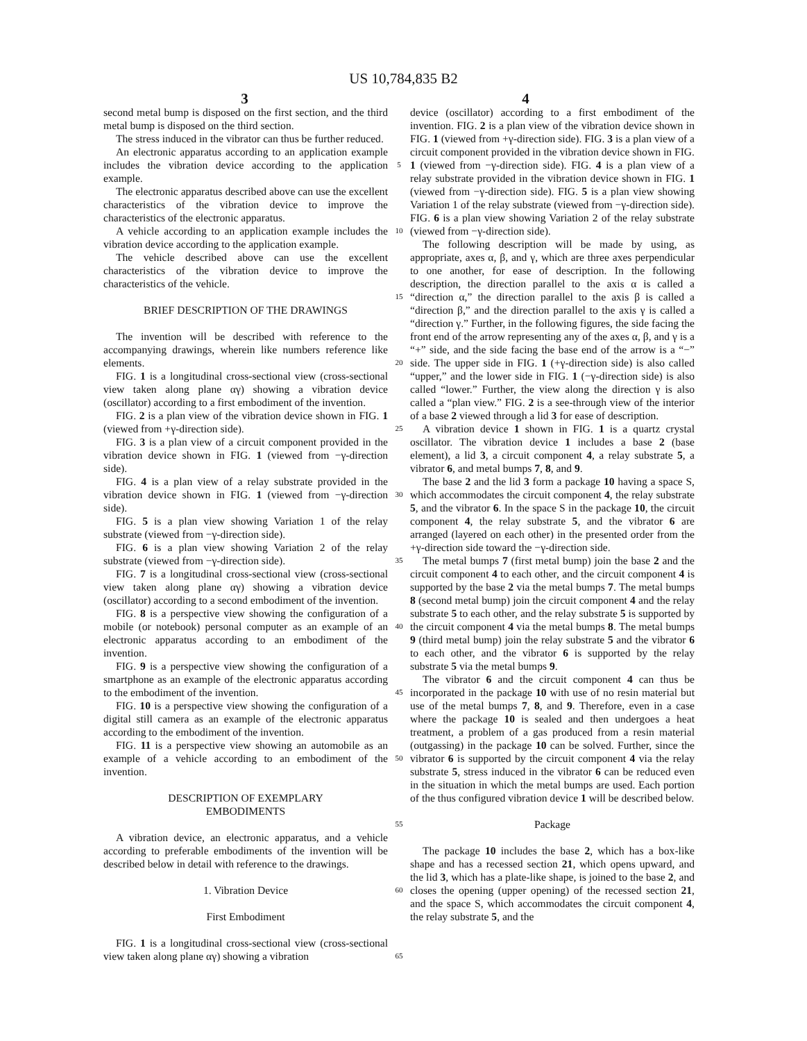US 10,784,835 B2
3 4
second metal bump is disposed on the first section, and the third metal bump is disposed on the third section.
The stress induced in the vibrator can thus be further reduced.
An electronic apparatus according to an application example includes the vibration device according to the application example.
The electronic apparatus described above can use the excellent characteristics of the vibration device to improve the characteristics of the electronic apparatus.
A vehicle according to an application example includes the vibration device according to the application example.
The vehicle described above can use the excellent characteristics of the vibration device to improve the characteristics of the vehicle.
BRIEF DESCRIPTION OF THE DRAWINGS
The invention will be described with reference to the accompanying drawings, wherein like numbers reference like elements.
FIG. 1 is a longitudinal cross-sectional view (cross-sectional view taken along plane αγ) showing a vibration device (oscillator) according to a first embodiment of the invention.
FIG. 2 is a plan view of the vibration device shown in FIG. 1 (viewed from +γ-direction side).
FIG. 3 is a plan view of a circuit component provided in the vibration device shown in FIG. 1 (viewed from −γ-direction side).
FIG. 4 is a plan view of a relay substrate provided in the vibration device shown in FIG. 1 (viewed from −γ-direction side).
FIG. 5 is a plan view showing Variation 1 of the relay substrate (viewed from −γ-direction side).
FIG. 6 is a plan view showing Variation 2 of the relay substrate (viewed from −γ-direction side).
FIG. 7 is a longitudinal cross-sectional view (cross-sectional view taken along plane αγ) showing a vibration device (oscillator) according to a second embodiment of the invention.
FIG. 8 is a perspective view showing the configuration of a mobile (or notebook) personal computer as an example of an electronic apparatus according to an embodiment of the invention.
FIG. 9 is a perspective view showing the configuration of a smartphone as an example of the electronic apparatus according to the embodiment of the invention.
FIG. 10 is a perspective view showing the configuration of a digital still camera as an example of the electronic apparatus according to the embodiment of the invention.
FIG. 11 is a perspective view showing an automobile as an example of a vehicle according to an embodiment of the invention.
DESCRIPTION OF EXEMPLARY
EMBODIMENTS
A vibration device, an electronic apparatus, and a vehicle according to preferable embodiments of the invention will be described below in detail with reference to the drawings.
1. Vibration Device
First Embodiment
FIG. 1 is a longitudinal cross-sectional view (cross-sectional view taken along plane αγ) showing a vibration
5
10
15
20
25
30
35
40
45
50
55
60
65
device (oscillator) according to a first embodiment of the invention. FIG. 2 is a plan view of the vibration device shown in FIG. 1 (viewed from +γ-direction side). FIG. 3 is a plan view of a circuit component provided in the vibration device shown in FIG. 1 (viewed from −γ-direction side). FIG. 4 is a plan view of a relay substrate provided in the vibration device shown in FIG. 1 (viewed from −γ-direction side). FIG. 5 is a plan view showing Variation 1 of the relay substrate (viewed from −γ-direction side). FIG. 6 is a plan view showing Variation 2 of the relay substrate (viewed from −γ-direction side).
The following description will be made by using, as appropriate, axes α, β, and γ, which are three axes perpendicular to one another, for ease of description. In the following description, the direction parallel to the axis α is called a “direction α,” the direction parallel to the axis β is called a “direction β,” and the direction parallel to the axis γ is called a “direction γ.” Further, in the following figures, the side facing the front end of the arrow representing any of the axes α, β, and γ is a “+” side, and the side facing the base end of the arrow is a “−” side. The upper side in FIG. 1 (+γ-direction side) is also called “upper,” and the lower side in FIG. 1 (−γ-direction side) is also called “lower.” Further, the view along the direction γ is also called a “plan view.” FIG. 2 is a see-through view of the interior of a base 2 viewed through a lid 3 for ease of description.
A vibration device 1 shown in FIG. 1 is a quartz crystal oscillator. The vibration device 1 includes a base 2 (base element), a lid 3, a circuit component 4, a relay substrate 5, a vibrator 6, and metal bumps 7, 8, and 9.
The base 2 and the lid 3 form a package 10 having a space S, which accommodates the circuit component 4, the relay substrate 5, and the vibrator 6. In the space S in the package 10, the circuit component 4, the relay substrate 5, and the vibrator 6 are arranged (layered on each other) in the presented order from the +γ-direction side toward the −γ-direction side.
The metal bumps 7 (first metal bump) join the base 2 and the circuit component 4 to each other, and the circuit component 4 is supported by the base 2 via the metal bumps 7. The metal bumps 8 (second metal bump) join the circuit component 4 and the relay substrate 5 to each other, and the relay substrate 5 is supported by the circuit component 4 via the metal bumps 8. The metal bumps 9 (third metal bump) join the relay substrate 5 and the vibrator 6 to each other, and the vibrator 6 is supported by the relay substrate 5 via the metal bumps 9.
The vibrator 6 and the circuit component 4 can thus be incorporated in the package 10 with use of no resin material but use of the metal bumps 7, 8, and 9. Therefore, even in a case where the package 10 is sealed and then undergoes a heat treatment, a problem of a gas produced from a resin material (outgassing) in the package 10 can be solved. Further, since the vibrator 6 is supported by the circuit component 4 via the relay substrate 5, stress induced in the vibrator 6 can be reduced even in the situation in which the metal bumps are used. Each portion of the thus configured vibration device 1 will be described below.
Package
The package 10 includes the base 2, which has a box-like shape and has a recessed section 21, which opens upward, and the lid 3, which has a plate-like shape, is joined to the base 2, and closes the opening (upper opening) of the recessed section 21, and the space S, which accommodates the circuit component 4, the relay substrate 5, and the